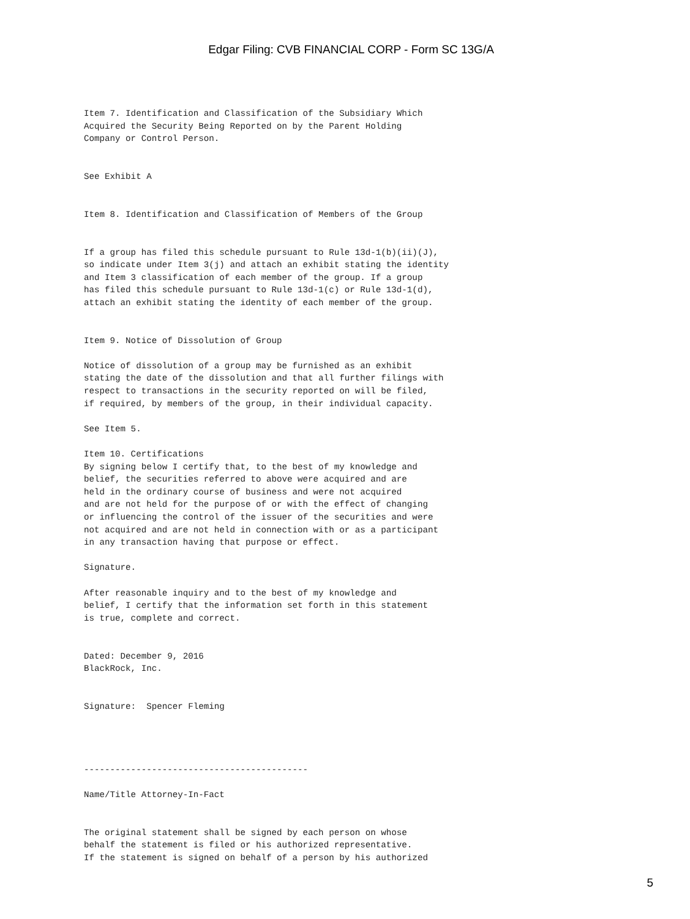Edgar Filing: CVB FINANCIAL CORP - Form SC 13G/A
Item 7. Identification and Classification of the Subsidiary Which
Acquired the Security Being Reported on by the Parent Holding
Company or Control Person.


See Exhibit A


Item 8. Identification and Classification of Members of the Group


If a group has filed this schedule pursuant to Rule 13d-1(b)(ii)(J),
so indicate under Item 3(j) and attach an exhibit stating the identity
and Item 3 classification of each member of the group. If a group
has filed this schedule pursuant to Rule 13d-1(c) or Rule 13d-1(d),
attach an exhibit stating the identity of each member of the group.


Item 9. Notice of Dissolution of Group

Notice of dissolution of a group may be furnished as an exhibit
stating the date of the dissolution and that all further filings with
respect to transactions in the security reported on will be filed,
if required, by members of the group, in their individual capacity.

See Item 5.

Item 10. Certifications
By signing below I certify that, to the best of my knowledge and
belief, the securities referred to above were acquired and are
held in the ordinary course of business and were not acquired
and are not held for the purpose of or with the effect of changing
or influencing the control of the issuer of the securities and were
not acquired and are not held in connection with or as a participant
in any transaction having that purpose or effect.

Signature.

After reasonable inquiry and to the best of my knowledge and
belief, I certify that the information set forth in this statement
is true, complete and correct.


Dated: December 9, 2016
BlackRock, Inc.


Signature:  Spencer Fleming




-------------------------------------------

Name/Title Attorney-In-Fact


The original statement shall be signed by each person on whose
behalf the statement is filed or his authorized representative.
If the statement is signed on behalf of a person by his authorized
5